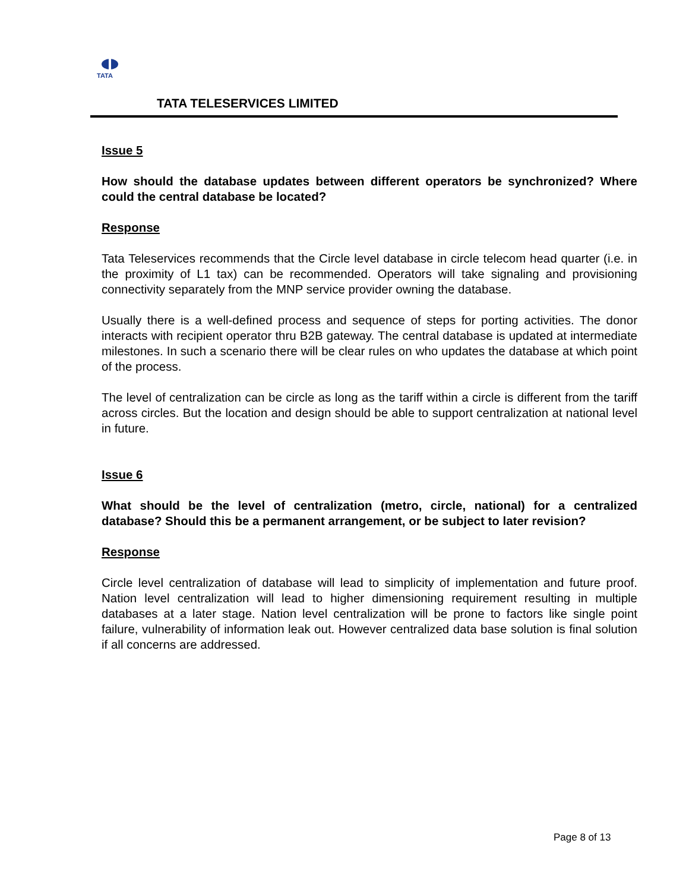TATA
TATA TELESERVICES LIMITED
Issue 5
How should the database updates between different operators be synchronized? Where could the central database be located?
Response
Tata Teleservices recommends that the Circle level database in circle telecom head quarter (i.e. in the proximity of L1 tax) can be recommended. Operators will take signaling and provisioning connectivity separately from the MNP service provider owning the database.
Usually there is a well-defined process and sequence of steps for porting activities. The donor interacts with recipient operator thru B2B gateway. The central database is updated at intermediate milestones. In such a scenario there will be clear rules on who updates the database at which point of the process.
The level of centralization can be circle as long as the tariff within a circle is different from the tariff across circles. But the location and design should be able to support centralization at national level in future.
Issue 6
What should be the level of centralization (metro, circle, national) for a centralized database? Should this be a permanent arrangement, or be subject to later revision?
Response
Circle level centralization of database will lead to simplicity of implementation and future proof. Nation level centralization will lead to higher dimensioning requirement resulting in multiple databases at a later stage. Nation level centralization will be prone to factors like single point failure, vulnerability of information leak out. However centralized data base solution is final solution if all concerns are addressed.
Page 8 of 13